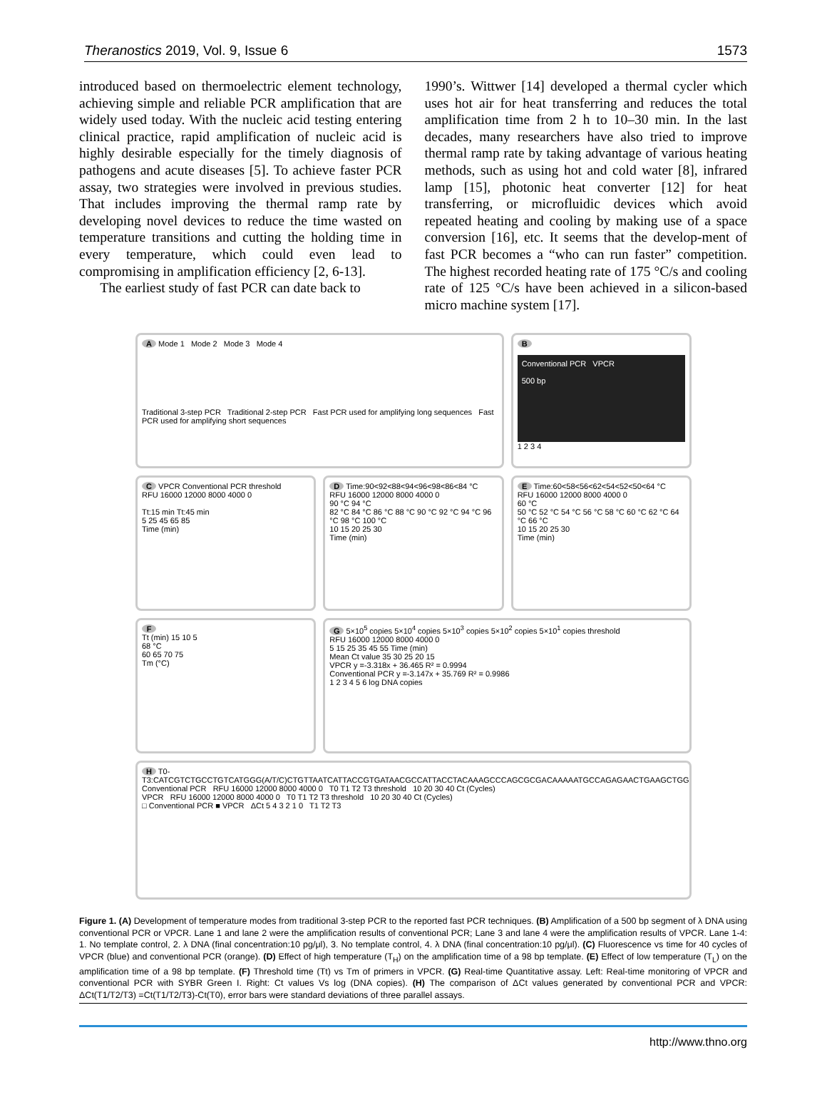Theranostics 2019, Vol. 9, Issue 6 1573
introduced based on thermoelectric element technology, achieving simple and reliable PCR amplification that are widely used today. With the nucleic acid testing entering clinical practice, rapid amplification of nucleic acid is highly desirable especially for the timely diagnosis of pathogens and acute diseases [5]. To achieve faster PCR assay, two strategies were involved in previous studies. That includes improving the thermal ramp rate by developing novel devices to reduce the time wasted on temperature transitions and cutting the holding time in every temperature, which could even lead to compromising in amplification efficiency [2, 6-13].
The earliest study of fast PCR can date back to
1990’s. Wittwer [14] developed a thermal cycler which uses hot air for heat transferring and reduces the total amplification time from 2 h to 10–30 min. In the last decades, many researchers have also tried to improve thermal ramp rate by taking advantage of various heating methods, such as using hot and cold water [8], infrared lamp [15], photonic heat converter [12] for heat transferring, or microfluidic devices which avoid repeated heating and cooling by making use of a space conversion [16], etc. It seems that the develop-ment of fast PCR becomes a “who can run faster” competition. The highest recorded heating rate of 175 °C/s and cooling rate of 125 °C/s have been achieved in a silicon-based micro machine system [17].
A Mode 1 Mode 2 Mode 3 Mode 4
Traditional 3-step PCR Traditional 2-step PCR Fast PCR used for amplifying long sequences Fast PCR used for amplifying short sequences
B
Conventional PCR VPCR
500 bp
1 2 3 4
C VPCR Conventional PCR threshold
RFU 16000 12000 8000 4000 0
Tt:15 min Tt:45 min
5 25 45 65 85
Time (min)
D Time:90<92<88<94<96<98<86<84 °C
RFU 16000 12000 8000 4000 0
90 °C 94 °C
82 °C 84 °C 86 °C 88 °C 90 °C 92 °C 94 °C 96 °C 98 °C 100 °C
10 15 20 25 30
Time (min)
E Time:60<58<56<62<54<52<50<64 °C
RFU 16000 12000 8000 4000 0
60 °C
50 °C 52 °C 54 °C 56 °C 58 °C 60 °C 62 °C 64 °C 66 °C
10 15 20 25 30
Time (min)
F
Tt (min) 15 10 5
68 °C
60 65 70 75
Tm (°C)
G 5×10<sup>5</sup> copies 5×10<sup>4</sup> copies 5×10<sup>3</sup> copies 5×10<sup>2</sup> copies 5×10<sup>1</sup> copies threshold
RFU 16000 12000 8000 4000 0
5 15 25 35 45 55 Time (min)
Mean Ct value 35 30 25 20 15
VPCR y =-3.318x + 36.465 R² = 0.9994
Conventional PCR y =-3.147x + 35.769 R² = 0.9986
1 2 3 4 5 6 log DNA copies
H T0-T3:CATCGTCTGCCTGTCATGGG(A/T/C)CTGTTAATCATTACCGTGATAACGCCATTACCTACAAAGCCCAGCGCGACAAAAATGCCAGAGAACTGAAGCTGGCGA
Conventional PCR RFU 16000 12000 8000 4000 0 T0 T1 T2 T3 threshold 10 20 30 40 Ct (Cycles)
VPCR RFU 16000 12000 8000 4000 0 T0 T1 T2 T3 threshold 10 20 30 40 Ct (Cycles)
□ Conventional PCR ■ VPCR ΔCt 5 4 3 2 1 0 T1 T2 T3
Figure 1. (A) Development of temperature modes from traditional 3-step PCR to the reported fast PCR techniques. (B) Amplification of a 500 bp segment of λ DNA using conventional PCR or VPCR. Lane 1 and lane 2 were the amplification results of conventional PCR; Lane 3 and lane 4 were the amplification results of VPCR. Lane 1-4: 1. No template control, 2. λ DNA (final concentration:10 pg/μl), 3. No template control, 4. λ DNA (final concentration:10 pg/μl). (C) Fluorescence vs time for 40 cycles of VPCR (blue) and conventional PCR (orange). (D) Effect of high temperature (T<sub>H</sub>) on the amplification time of a 98 bp template. (E) Effect of low temperature (T<sub>L</sub>) on the amplification time of a 98 bp template. (F) Threshold time (Tt) vs Tm of primers in VPCR. (G) Real-time Quantitative assay. Left: Real-time monitoring of VPCR and conventional PCR with SYBR Green I. Right: Ct values Vs log (DNA copies). (H) The comparison of ΔCt values generated by conventional PCR and VPCR: ΔCt(T1/T2/T3) =Ct(T1/T2/T3)-Ct(T0), error bars were standard deviations of three parallel assays.
http://www.thno.org